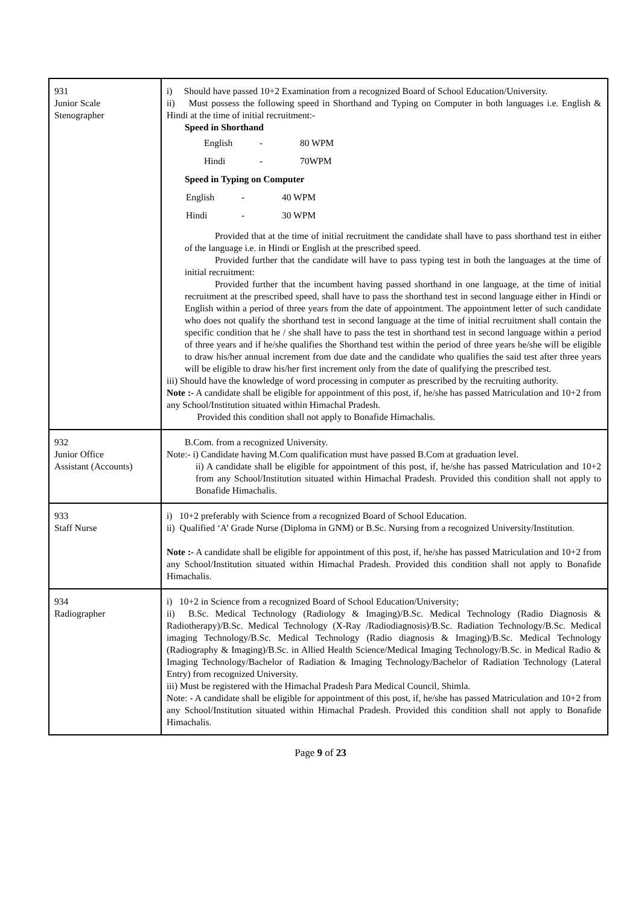| 931 Junior Scale Stenographer | i) Should have passed 10+2 Examination from a recognized Board of School Education/University. ii) Must possess the following speed in Shorthand and Typing on Computer in both languages i.e. English & Hindi at the time of initial recruitment:- Speed in Shorthand / English / - / 80 WPM / / Hindi / - / 70WPM / Speed in Typing on Computer / English / - / 40 WPM / / Hindi / - / 30 WPM / Provided that at the time of initial recruitment the candidate shall have to pass shorthand test in either of the language i.e. in Hindi or English at the prescribed speed. Provided further that the candidate will have to pass typing test in both the languages at the time of initial recruitment: Provided further that the incumbent having passed shorthand in one language, at the time of initial recruitment at the prescribed speed, shall have to pass the shorthand test in second language either in Hindi or English within a period of three years from the date of appointment. The appointment letter of such candidate who does not qualify the shorthand test in second language at the time of initial recruitment shall contain the specific condition that he / she shall have to pass the test in shorthand test in second language within a period of three years and if he/she qualifies the Shorthand test within the period of three years he/she will be eligible to draw his/her annual increment from due date and the candidate who qualifies the said test after three years will be eligible to draw his/her first increment only from the date of qualifying the prescribed test. iii) Should have the knowledge of word processing in computer as prescribed by the recruiting authority. Note :- A candidate shall be eligible for appointment of this post, if, he/she has passed Matriculation and 10+2 from any School/Institution situated within Himachal Pradesh. Provided this condition shall not apply to Bonafide Himachalis. |
| 932 Junior Office Assistant (Accounts) | B.Com. from a recognized University. Note:- i) Candidate having M.Com qualification must have passed B.Com at graduation level. ii) A candidate shall be eligible for appointment of this post, if, he/she has passed Matriculation and 10+2 from any School/Institution situated within Himachal Pradesh. Provided this condition shall not apply to Bonafide Himachalis. |
| 933 Staff Nurse | i) 10+2 preferably with Science from a recognized Board of School Education. ii) Qualified ‘A’ Grade Nurse (Diploma in GNM) or B.Sc. Nursing from a recognized University/Institution. Note :- A candidate shall be eligible for appointment of this post, if, he/she has passed Matriculation and 10+2 from any School/Institution situated within Himachal Pradesh. Provided this condition shall not apply to Bonafide Himachalis. |
| 934 Radiographer | i) 10+2 in Science from a recognized Board of School Education/University; ii) B.Sc. Medical Technology (Radiology & Imaging)/B.Sc. Medical Technology (Radio Diagnosis & Radiotherapy)/B.Sc. Medical Technology (X-Ray /Radiodiagnosis)/B.Sc. Radiation Technology/B.Sc. Medical imaging Technology/B.Sc. Medical Technology (Radio diagnosis & Imaging)/B.Sc. Medical Technology (Radiography & Imaging)/B.Sc. in Allied Health Science/Medical Imaging Technology/B.Sc. in Medical Radio & Imaging Technology/Bachelor of Radiation & Imaging Technology/Bachelor of Radiation Technology (Lateral Entry) from recognized University. iii) Must be registered with the Himachal Pradesh Para Medical Council, Shimla. Note: - A candidate shall be eligible for appointment of this post, if, he/she has passed Matriculation and 10+2 from any School/Institution situated within Himachal Pradesh. Provided this condition shall not apply to Bonafide Himachalis. |
Page 9 of 23